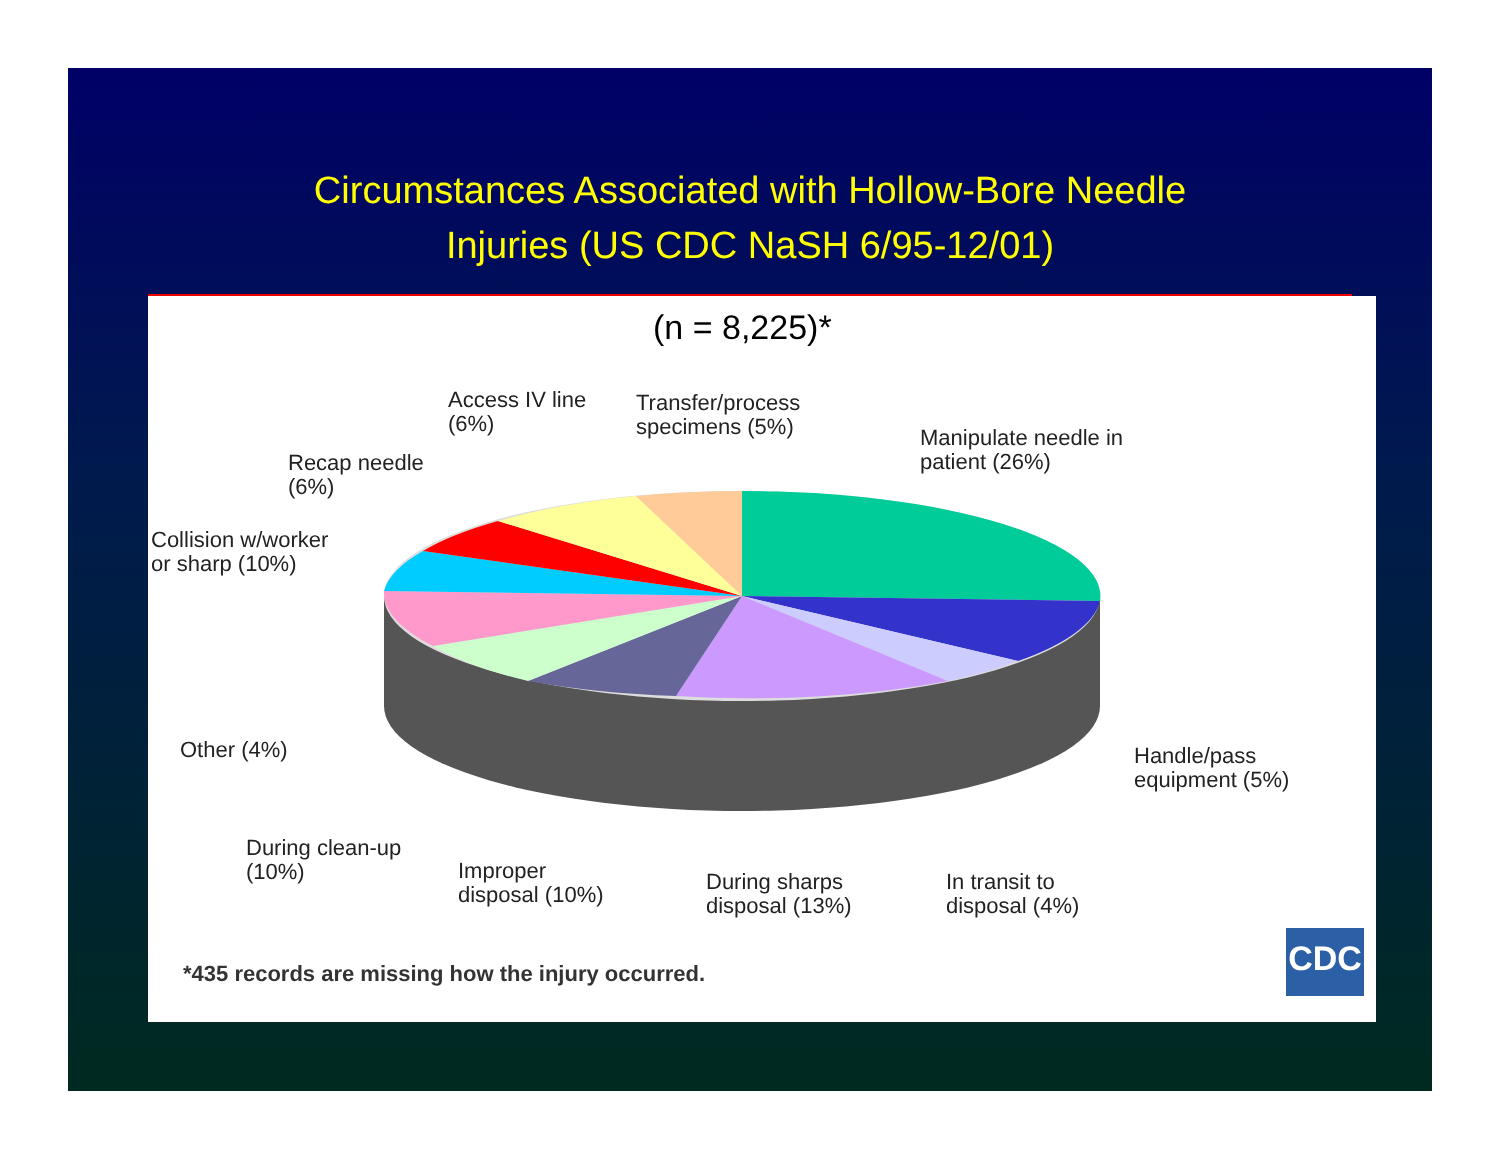Circumstances Associated with Hollow-Bore Needle
Injuries (US CDC NaSH 6/95-12/01)
(n = 8,225)*
Access IV line
(6%)
Transfer/process
specimens (5%)
Manipulate needle in
patient (26%)
Recap needle
(6%)
Collision w/worker
or sharp (10%)
Other (4%)
Handle/pass
equipment (5%)
During clean-up
(10%)
Improper
disposal (10%)
During sharps
disposal (13%)
In transit to
disposal (4%)
*435 records are missing how the injury occurred.
CDC